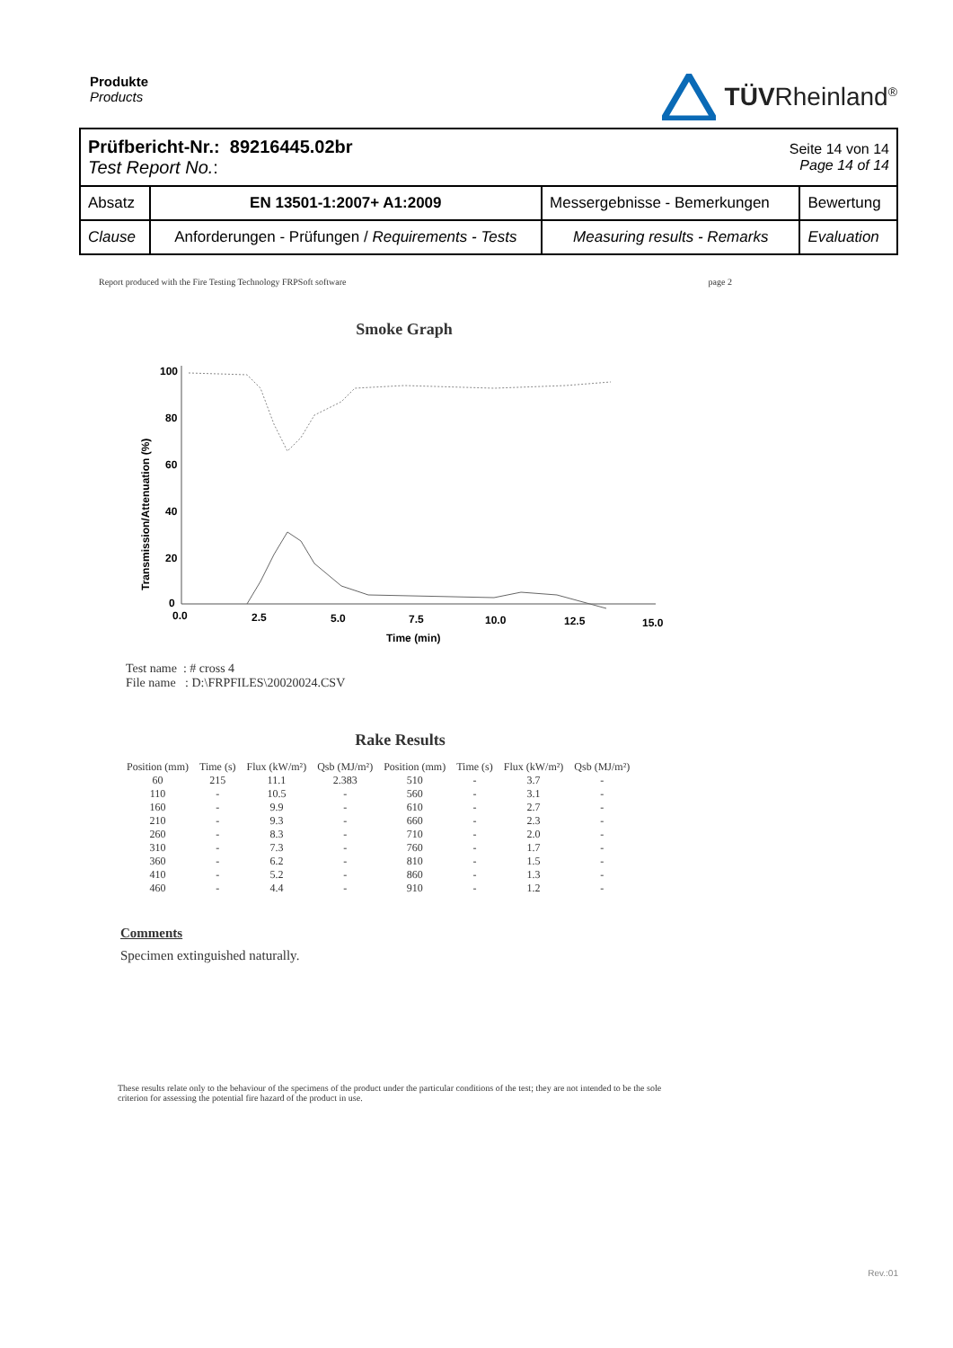Produkte
Products
TÜVRheinland<sup>®</sup>
| Prüfbericht-Nr.: 89216445.02br Test Report No. : | | | Seite 14 von 14 Page 14 of 14 | |
| Absatz | EN 13501-1:2007+ A1:2009 | Messergebnisse - Bemerkungen | | Bewertung |
| Clause | Anforderungen - Prüfungen / Requirements - Tests | Measuring results - Remarks | | Evaluation |
Report produced with the Fire Testing Technology FRPSoft software page 2
Smoke Graph
100
80
60
40
20
0
0.0
2.5
5.0
7.5
10.0
12.5
15.0
Time (min)
Transmission/Attenuation (%)
Test name : # cross 4
File name : D:\FRPFILES\20020024.CSV
Rake Results
| Position (mm) | Time (s) | Flux (kW/m²) | Qsb (MJ/m²) | Position (mm) | Time (s) | Flux (kW/m²) | Qsb (MJ/m²) |
| --- | --- | --- | --- | --- | --- | --- | --- |
| 60 | 215 | 11.1 | 2.383 | 510 | - | 3.7 | - |
| 110 | - | 10.5 | - | 560 | - | 3.1 | - |
| 160 | - | 9.9 | - | 610 | - | 2.7 | - |
| 210 | - | 9.3 | - | 660 | - | 2.3 | - |
| 260 | - | 8.3 | - | 710 | - | 2.0 | - |
| 310 | - | 7.3 | - | 760 | - | 1.7 | - |
| 360 | - | 6.2 | - | 810 | - | 1.5 | - |
| 410 | - | 5.2 | - | 860 | - | 1.3 | - |
| 460 | - | 4.4 | - | 910 | - | 1.2 | - |
Comments
Specimen extinguished naturally.
These results relate only to the behaviour of the specimens of the product under the particular conditions of the test; they are not intended to be the sole criterion for assessing the potential fire hazard of the product in use.
Rev.:01